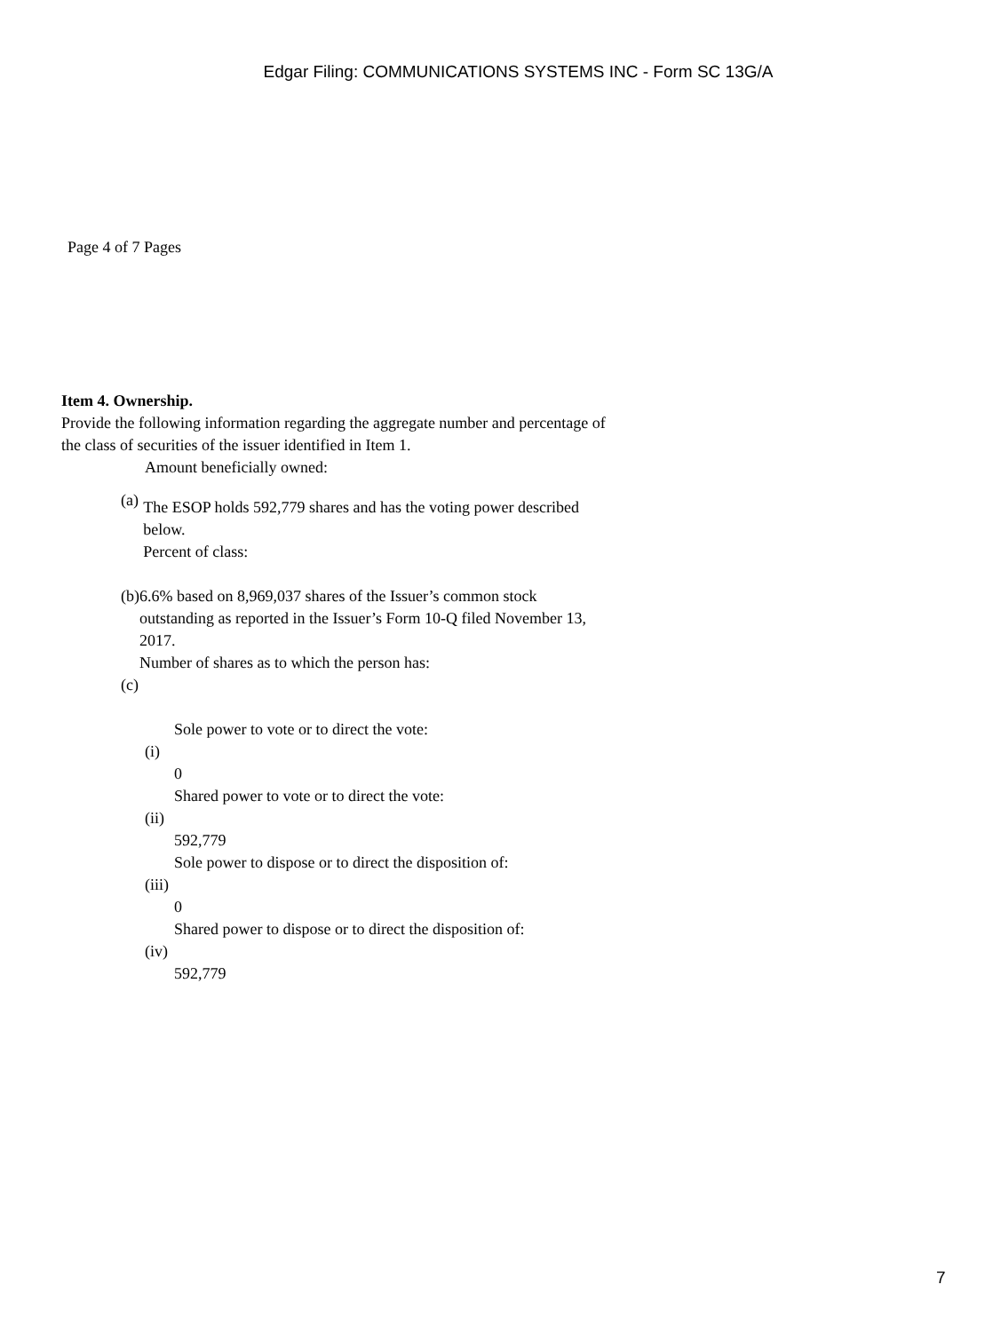Edgar Filing: COMMUNICATIONS SYSTEMS INC - Form SC 13G/A
Page 4 of 7 Pages
Item 4. Ownership.
Provide the following information regarding the aggregate number and percentage of the class of securities of the issuer identified in Item 1.
Amount beneficially owned:
(a) The ESOP holds 592,779 shares and has the voting power described below.
Percent of class:
(b) 6.6% based on 8,969,037 shares of the Issuer’s common stock outstanding as reported in the Issuer’s Form 10-Q filed November 13, 2017.
Number of shares as to which the person has:
(c)
Sole power to vote or to direct the vote:
(i)
0
Shared power to vote or to direct the vote:
(ii)
592,779
Sole power to dispose or to direct the disposition of:
(iii)
0
Shared power to dispose or to direct the disposition of:
(iv)
592,779
7